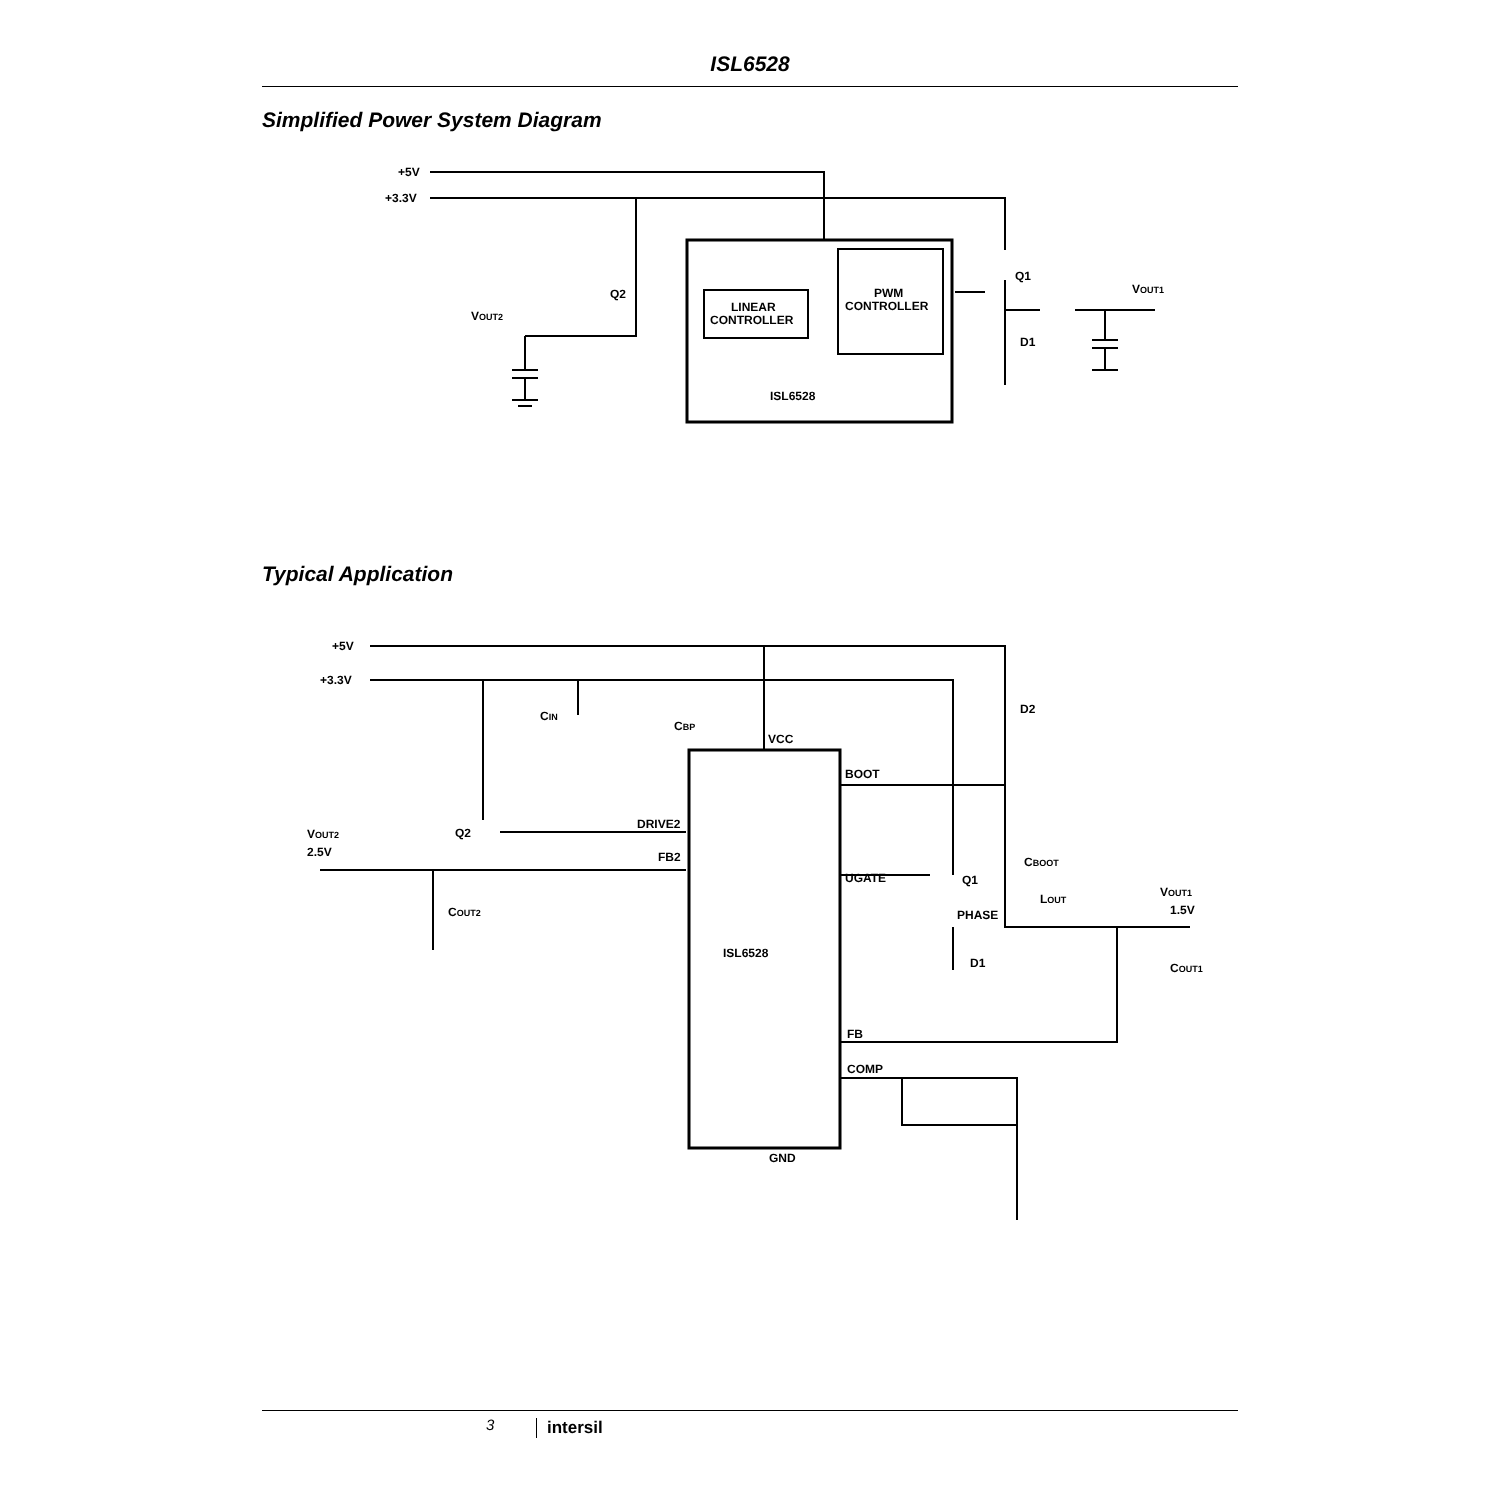ISL6528
Simplified Power System Diagram
+5V
+3.3V
Q2
VOUT2
LINEAR
CONTROLLER
PWM
CONTROLLER
ISL6528
Q1
D1
VOUT1
Typical Application
+5V
+3.3V
CIN
CBP
VCC
BOOT
D2
DRIVE2
FB2
Q2
VOUT2
2.5V
CBOOT
UGATE
Q1
PHASE
LOUT
VOUT1
1.5V
COUT2
ISL6528
D1
COUT1
FB
COMP
GND
3 intersil